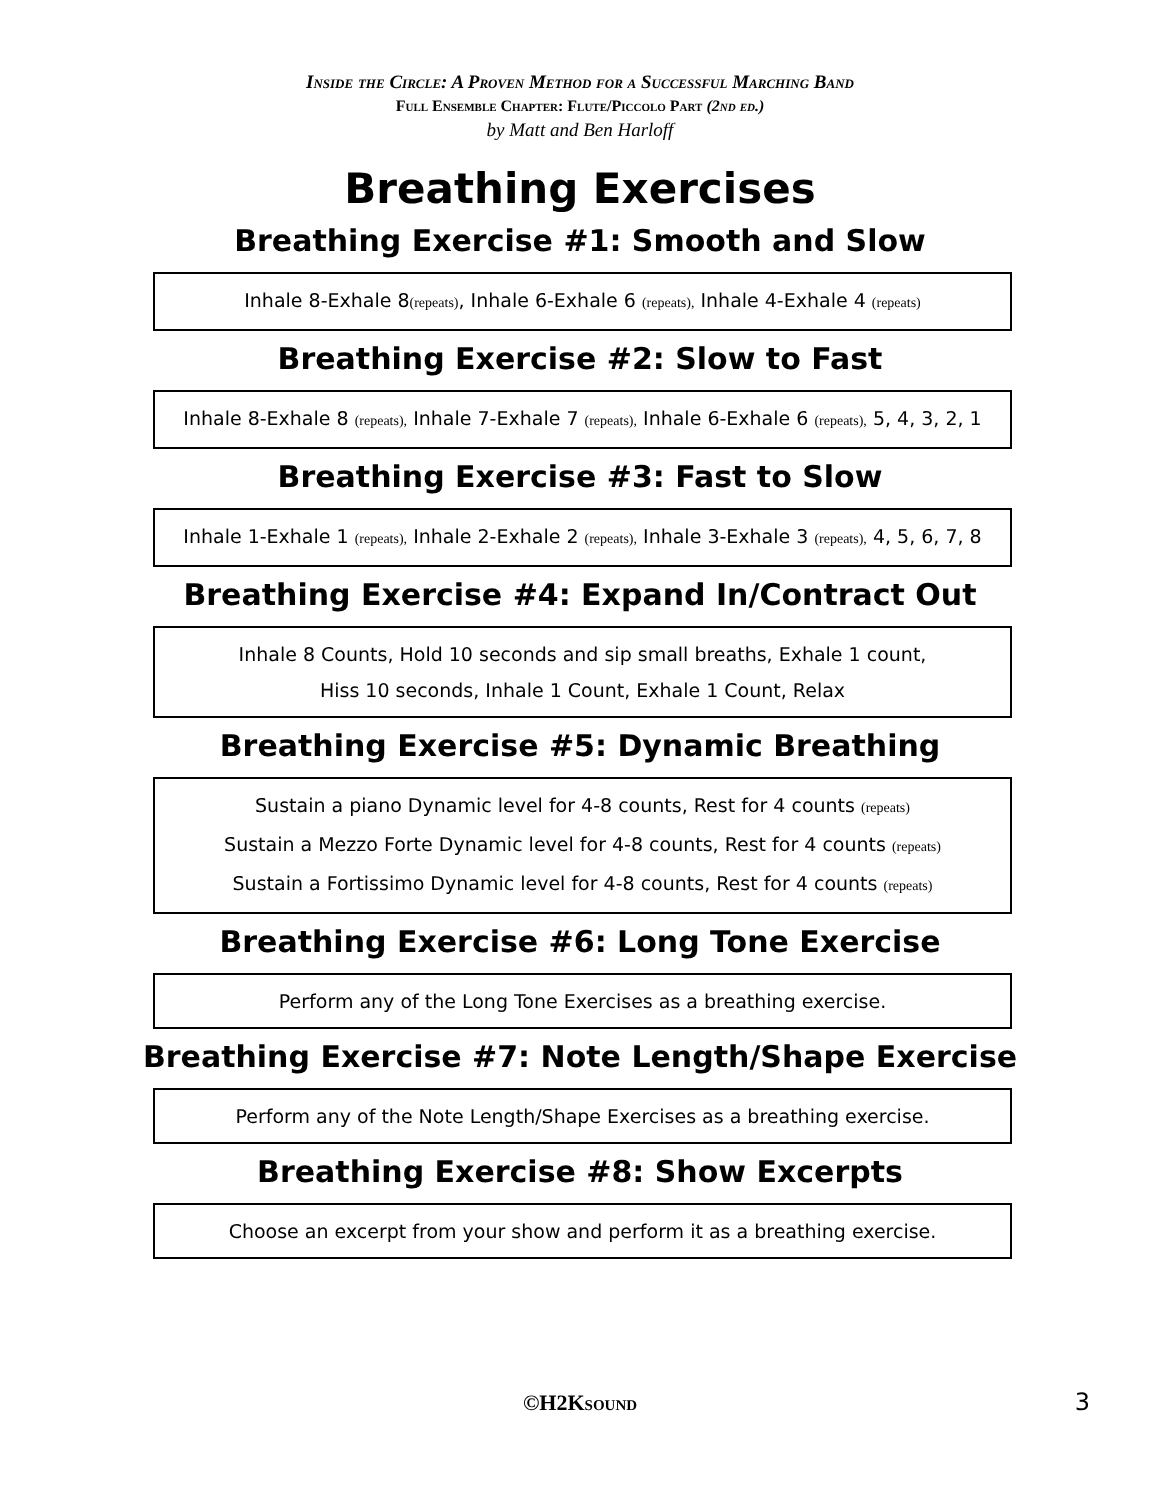Inside the Circle: A Proven Method for a Successful Marching Band
Full Ensemble Chapter: Flute/Piccolo Part (2nd ed.)
by Matt and Ben Harloff
Breathing Exercises
Breathing Exercise #1: Smooth and Slow
Inhale 8-Exhale 8(repeats), Inhale 6-Exhale 6 (repeats), Inhale 4-Exhale 4 (repeats)
Breathing Exercise #2: Slow to Fast
Inhale 8-Exhale 8 (repeats), Inhale 7-Exhale 7 (repeats), Inhale 6-Exhale 6 (repeats), 5, 4, 3, 2, 1
Breathing Exercise #3: Fast to Slow
Inhale 1-Exhale 1 (repeats), Inhale 2-Exhale 2 (repeats), Inhale 3-Exhale 3 (repeats), 4, 5, 6, 7, 8
Breathing Exercise #4: Expand In/Contract Out
Inhale 8 Counts, Hold 10 seconds and sip small breaths, Exhale 1 count,
Hiss 10 seconds, Inhale 1 Count, Exhale 1 Count, Relax
Breathing Exercise #5: Dynamic Breathing
Sustain a piano Dynamic level for 4-8 counts, Rest for 4 counts (repeats)
Sustain a Mezzo Forte Dynamic level for 4-8 counts, Rest for 4 counts (repeats)
Sustain a Fortissimo Dynamic level for 4-8 counts, Rest for 4 counts (repeats)
Breathing Exercise #6: Long Tone Exercise
Perform any of the Long Tone Exercises as a breathing exercise.
Breathing Exercise #7: Note Length/Shape Exercise
Perform any of the Note Length/Shape Exercises as a breathing exercise.
Breathing Exercise #8: Show Excerpts
Choose an excerpt from your show and perform it as a breathing exercise.
©H2Ksound 3